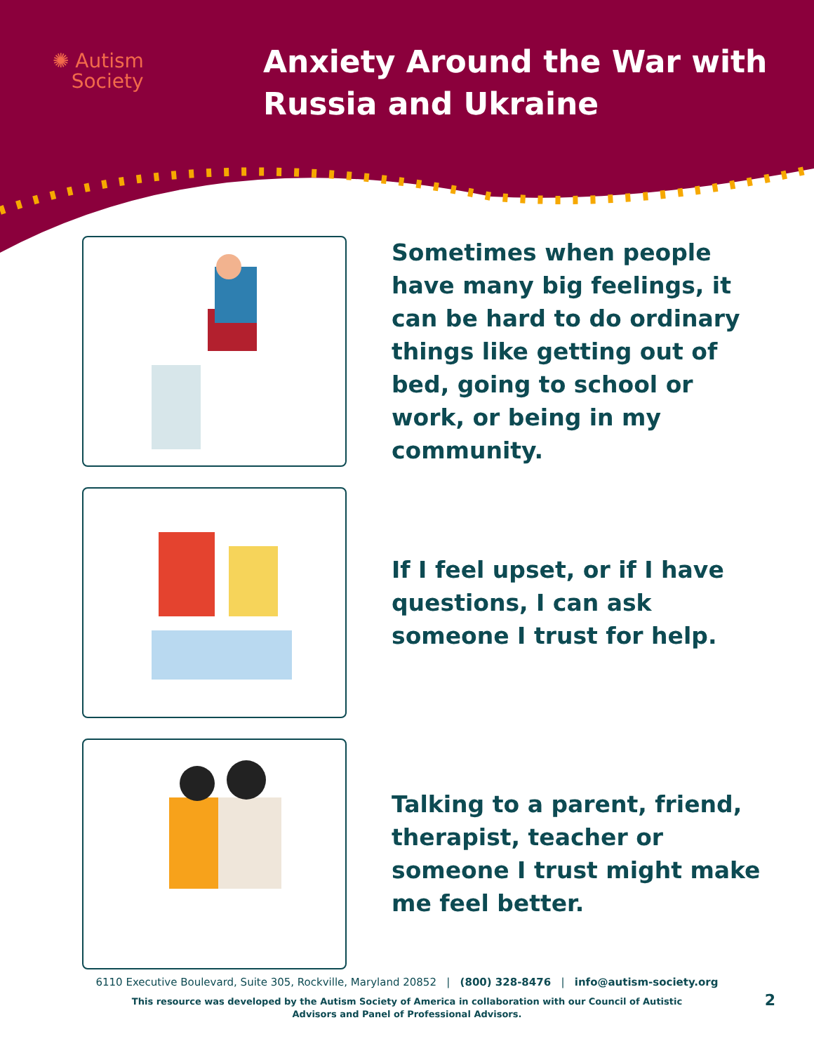✺ Autism
Society
Anxiety Around the War with
Russia and Ukraine
Sometimes when people have many big feelings, it can be hard to do ordinary things like getting out of bed, going to school or work, or being in my community.
If I feel upset, or if I have questions, I can ask someone I trust for help.
Talking to a parent, friend, therapist, teacher or someone I trust might make me feel better.
6110 Executive Boulevard, Suite 305, Rockville, Maryland 20852 | (800) 328-8476 | info@autism-society.org
This resource was developed by the Autism Society of America in collaboration with our Council of Autistic
Advisors and Panel of Professional Advisors.
2